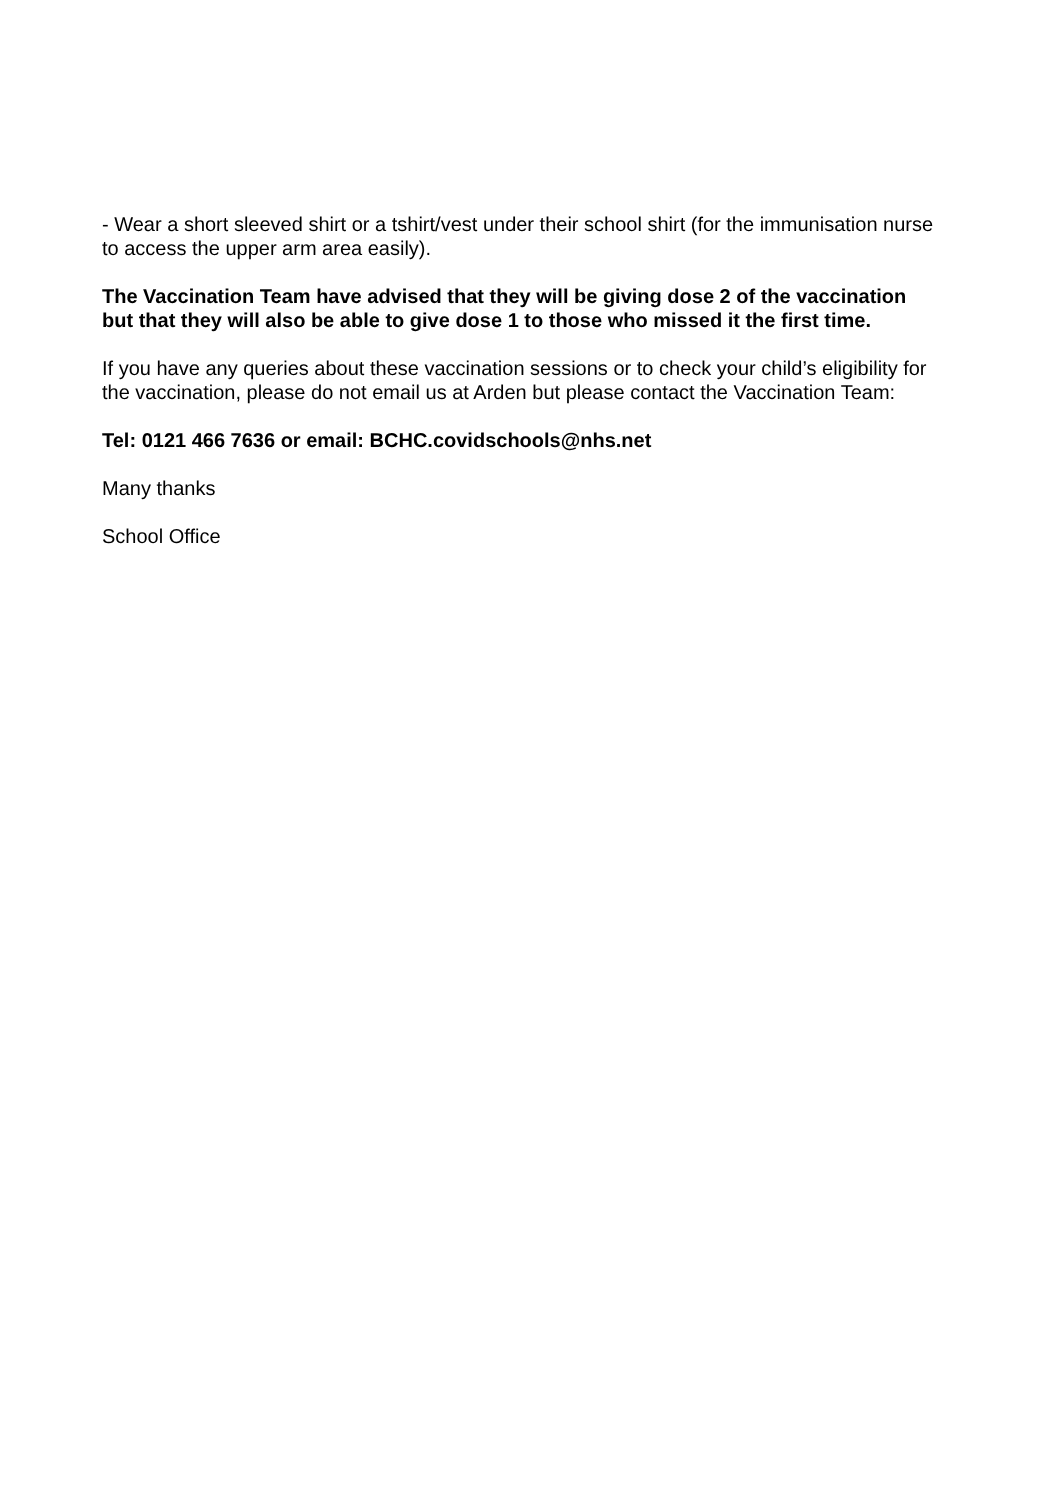- Wear a short sleeved shirt or a tshirt/vest under their school shirt (for the immunisation nurse to access the upper arm area easily).
The Vaccination Team have advised that they will be giving dose 2 of the vaccination but that they will also be able to give dose 1 to those who missed it the first time.
If you have any queries about these vaccination sessions or to check your child’s eligibility for the vaccination, please do not email us at Arden but please contact the Vaccination Team:
Tel: 0121 466 7636 or email: BCHC.covidschools@nhs.net
Many thanks
School Office